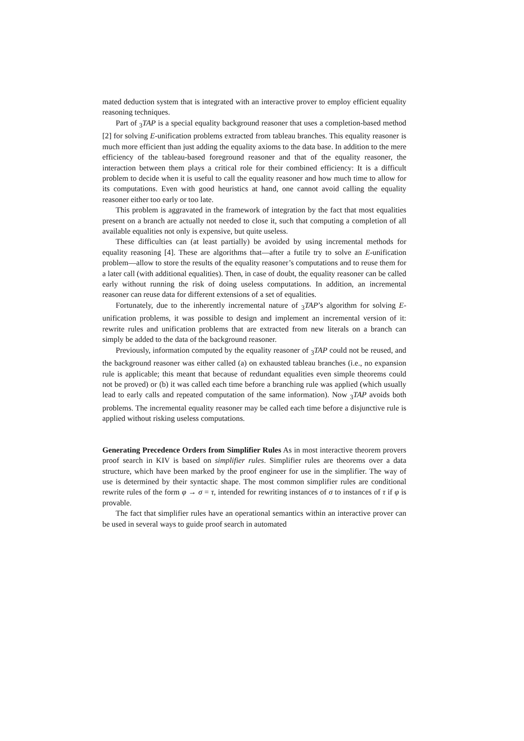mated deduction system that is integrated with an interactive prover to employ efficient equality reasoning techniques.
Part of <sub>3</sub>TAP is a special equality background reasoner that uses a completion-based method [2] for solving E-unification problems extracted from tableau branches. This equality reasoner is much more efficient than just adding the equality axioms to the data base. In addition to the mere efficiency of the tableau-based foreground reasoner and that of the equality reasoner, the interaction between them plays a critical role for their combined efficiency: It is a difficult problem to decide when it is useful to call the equality reasoner and how much time to allow for its computations. Even with good heuristics at hand, one cannot avoid calling the equality reasoner either too early or too late.
This problem is aggravated in the framework of integration by the fact that most equalities present on a branch are actually not needed to close it, such that computing a completion of all available equalities not only is expensive, but quite useless.
These difficulties can (at least partially) be avoided by using incremental methods for equality reasoning [4]. These are algorithms that—after a futile try to solve an E-unification problem—allow to store the results of the equality reasoner’s computations and to reuse them for a later call (with additional equalities). Then, in case of doubt, the equality reasoner can be called early without running the risk of doing useless computations. In addition, an incremental reasoner can reuse data for different extensions of a set of equalities.
Fortunately, due to the inherently incremental nature of <sub>3</sub>TAP’s algorithm for solving E-unification problems, it was possible to design and implement an incremental version of it: rewrite rules and unification problems that are extracted from new literals on a branch can simply be added to the data of the background reasoner.
Previously, information computed by the equality reasoner of <sub>3</sub>TAP could not be reused, and the background reasoner was either called (a) on exhausted tableau branches (i.e., no expansion rule is applicable; this meant that because of redundant equalities even simple theorems could not be proved) or (b) it was called each time before a branching rule was applied (which usually lead to early calls and repeated computation of the same information). Now <sub>3</sub>TAP avoids both problems. The incremental equality reasoner may be called each time before a disjunctive rule is applied without risking useless computations.
Generating Precedence Orders from Simplifier Rules As in most interactive theorem provers proof search in KIV is based on simplifier rules. Simplifier rules are theorems over a data structure, which have been marked by the proof engineer for use in the simplifier. The way of use is determined by their syntactic shape. The most common simplifier rules are conditional rewrite rules of the form φ → σ = τ, intended for rewriting instances of σ to instances of τ if φ is provable.
The fact that simplifier rules have an operational semantics within an interactive prover can be used in several ways to guide proof search in automated